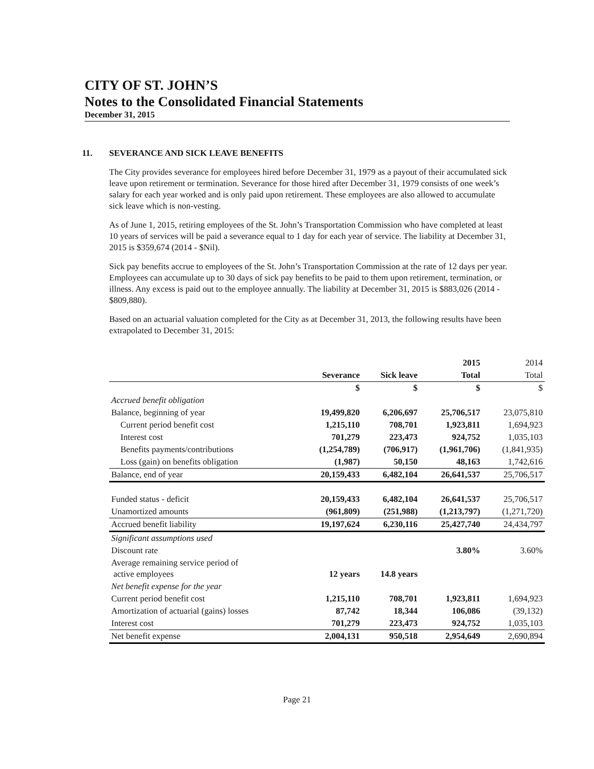CITY OF ST. JOHN’S
Notes to the Consolidated Financial Statements
December 31, 2015
11. SEVERANCE AND SICK LEAVE BENEFITS
The City provides severance for employees hired before December 31, 1979 as a payout of their accumulated sick leave upon retirement or termination. Severance for those hired after December 31, 1979 consists of one week’s salary for each year worked and is only paid upon retirement. These employees are also allowed to accumulate sick leave which is non-vesting.
As of June 1, 2015, retiring employees of the St. John’s Transportation Commission who have completed at least 10 years of services will be paid a severance equal to 1 day for each year of service. The liability at December 31, 2015 is $359,674 (2014 - $Nil).
Sick pay benefits accrue to employees of the St. John’s Transportation Commission at the rate of 12 days per year. Employees can accumulate up to 30 days of sick pay benefits to be paid to them upon retirement, termination, or illness. Any excess is paid out to the employee annually. The liability at December 31, 2015 is $883,026 (2014 - $809,880).
Based on an actuarial valuation completed for the City as at December 31, 2013, the following results have been extrapolated to December 31, 2015:
| | | | 2015 | 2014 |
| --- | --- | --- | --- | --- |
| | Severance | Sick leave | Total | Total |
| | $ | $ | $ | $ |
| Accrued benefit obligation | | | | |
| Balance, beginning of year | 19,499,820 | 6,206,697 | 25,706,517 | 23,075,810 |
| Current period benefit cost | 1,215,110 | 708,701 | 1,923,811 | 1,694,923 |
| Interest cost | 701,279 | 223,473 | 924,752 | 1,035,103 |
| Benefits payments/contributions | (1,254,789) | (706,917) | (1,961,706) | (1,841,935) |
| Loss (gain) on benefits obligation | (1,987) | 50,150 | 48,163 | 1,742,616 |
| Balance, end of year | 20,159,433 | 6,482,104 | 26,641,537 | 25,706,517 |
| Funded status - deficit | 20,159,433 | 6,482,104 | 26,641,537 | 25,706,517 |
| Unamortized amounts | (961,809) | (251,988) | (1,213,797) | (1,271,720) |
| Accrued benefit liability | 19,197,624 | 6,230,116 | 25,427,740 | 24,434,797 |
| Significant assumptions used | | | | |
| Discount rate | | | 3.80% | 3.60% |
| Average remaining service period of active employees | 12 years | 14.8 years | | |
| Net benefit expense for the year | | | | |
| Current period benefit cost | 1,215,110 | 708,701 | 1,923,811 | 1,694,923 |
| Amortization of actuarial (gains) losses | 87,742 | 18,344 | 106,086 | (39,132) |
| Interest cost | 701,279 | 223,473 | 924,752 | 1,035,103 |
| Net benefit expense | 2,004,131 | 950,518 | 2,954,649 | 2,690,894 |
Page 21